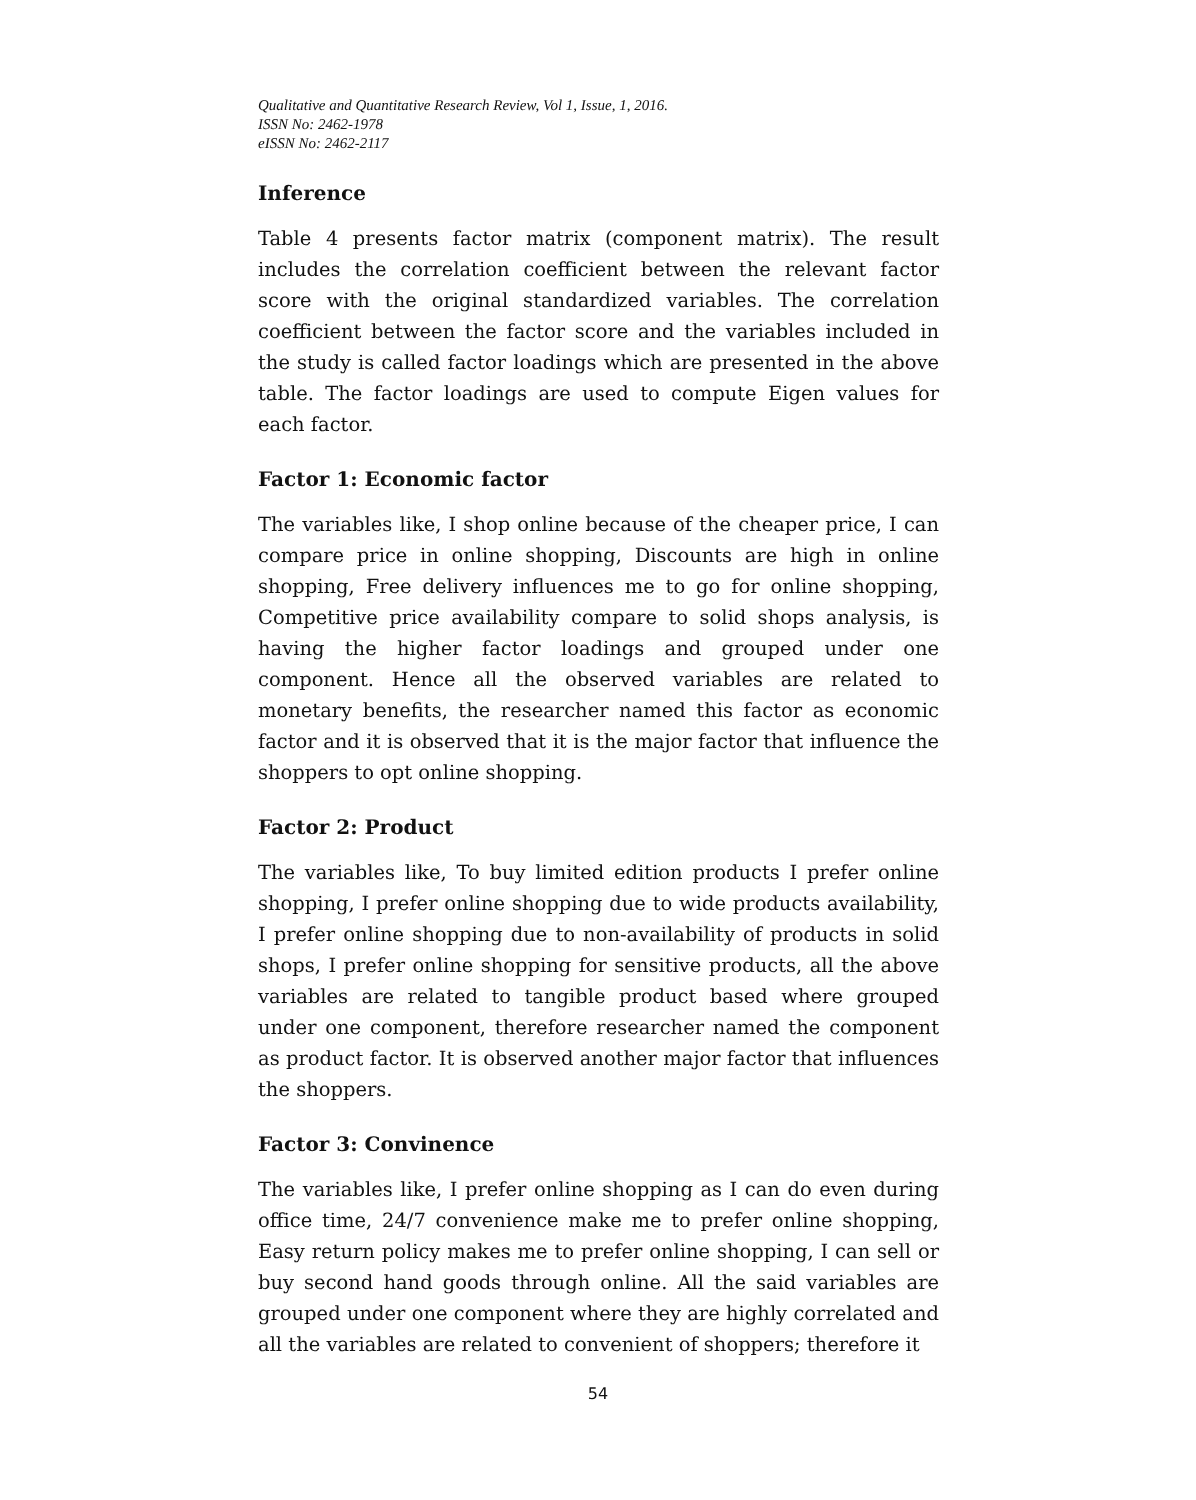Qualitative and Quantitative Research Review, Vol 1, Issue, 1, 2016.
ISSN No: 2462-1978
eISSN No: 2462-2117
Inference
Table 4 presents factor matrix (component matrix). The result includes the correlation coefficient between the relevant factor score with the original standardized variables. The correlation coefficient between the factor score and the variables included in the study is called factor loadings which are presented in the above table. The factor loadings are used to compute Eigen values for each factor.
Factor 1: Economic factor
The variables like, I shop online because of the cheaper price, I can compare price in online shopping, Discounts are high in online shopping, Free delivery influences me to go for online shopping, Competitive price availability compare to solid shops analysis, is having the higher factor loadings and grouped under one component. Hence all the observed variables are related to monetary benefits, the researcher named this factor as economic factor and it is observed that it is the major factor that influence the shoppers to opt online shopping.
Factor 2: Product
The variables like, To buy limited edition products I prefer online shopping, I prefer online shopping due to wide products availability, I prefer online shopping due to non-availability of products in solid shops, I prefer online shopping for sensitive products, all the above variables are related to tangible product based where grouped under one component, therefore researcher named the component as product factor. It is observed another major factor that influences the shoppers.
Factor 3: Convinence
The variables like, I prefer online shopping as I can do even during office time, 24/7 convenience make me to prefer online shopping, Easy return policy makes me to prefer online shopping, I can sell or buy second hand goods through online. All the said variables are grouped under one component where they are highly correlated and all the variables are related to convenient of shoppers; therefore it
54